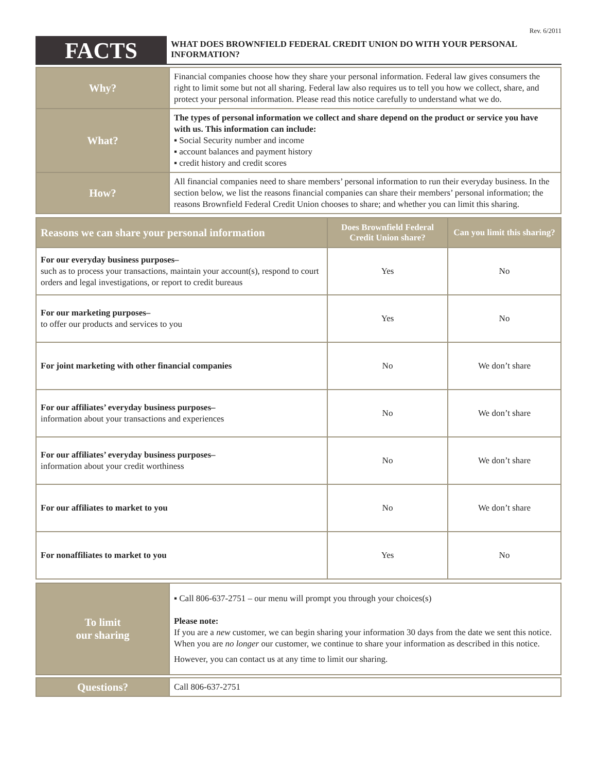Rev. 6/2011
FACTS
WHAT DOES BROWNFIELD FEDERAL CREDIT UNION DO WITH YOUR PERSONAL INFORMATION?
| Why? | Financial companies choose how they share your personal information. Federal law gives consumers the right to limit some but not all sharing. Federal law also requires us to tell you how we collect, share, and protect your personal information. Please read this notice carefully to understand what we do. |
| What? | The types of personal information we collect and share depend on the product or service you have with us. This information can include: ▪ Social Security number and income ▪ account balances and payment history ▪ credit history and credit scores |
| How? | All financial companies need to share members’ personal information to run their everyday business. In the section below, we list the reasons financial companies can share their members’ personal information; the reasons Brownfield Federal Credit Union chooses to share; and whether you can limit this sharing. |
| Reasons we can share your personal information | Does Brownfield Federal Credit Union share? | Can you limit this sharing? |
| --- | --- | --- |
| For our everyday business purposes– such as to process your transactions, maintain your account(s), respond to court orders and legal investigations, or report to credit bureaus | Yes | No |
| For our marketing purposes– to offer our products and services to you | Yes | No |
| For joint marketing with other financial companies | No | We don’t share |
| For our affiliates’ everyday business purposes– information about your transactions and experiences | No | We don’t share |
| For our affiliates’ everyday business purposes– information about your credit worthiness | No | We don’t share |
| For our affiliates to market to you | No | We don’t share |
| For nonaffiliates to market to you | Yes | No |
| To limit our sharing | ▪ Call 806-637-2751 – our menu will prompt you through your choices(s) Please note: If you are a new customer, we can begin sharing your information 30 days from the date we sent this notice. When you are no longer our customer, we continue to share your information as described in this notice. However, you can contact us at any time to limit our sharing. |
| Questions? | Call 806-637-2751 |